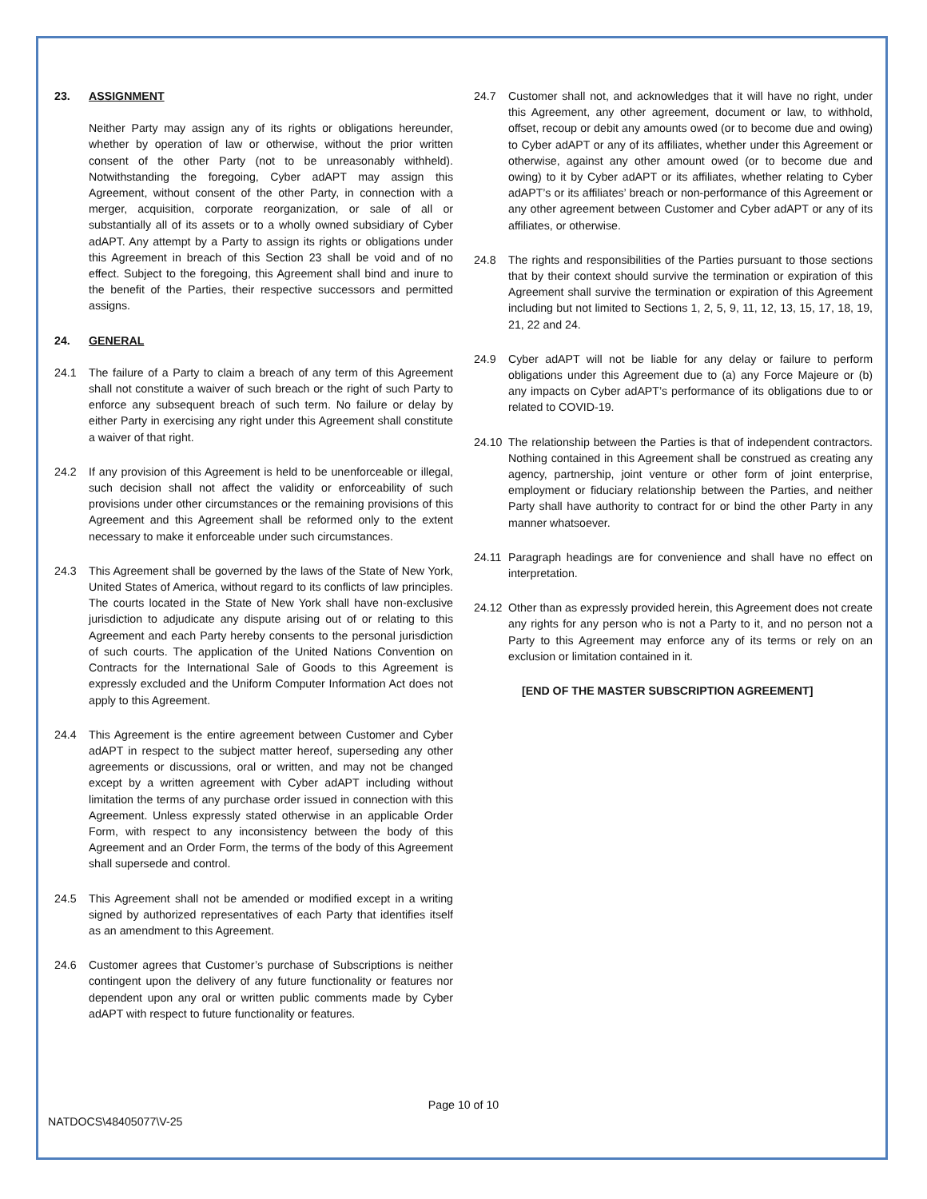23. ASSIGNMENT
Neither Party may assign any of its rights or obligations hereunder, whether by operation of law or otherwise, without the prior written consent of the other Party (not to be unreasonably withheld). Notwithstanding the foregoing, Cyber adAPT may assign this Agreement, without consent of the other Party, in connection with a merger, acquisition, corporate reorganization, or sale of all or substantially all of its assets or to a wholly owned subsidiary of Cyber adAPT. Any attempt by a Party to assign its rights or obligations under this Agreement in breach of this Section 23 shall be void and of no effect. Subject to the foregoing, this Agreement shall bind and inure to the benefit of the Parties, their respective successors and permitted assigns.
24. GENERAL
24.1 The failure of a Party to claim a breach of any term of this Agreement shall not constitute a waiver of such breach or the right of such Party to enforce any subsequent breach of such term. No failure or delay by either Party in exercising any right under this Agreement shall constitute a waiver of that right.
24.2 If any provision of this Agreement is held to be unenforceable or illegal, such decision shall not affect the validity or enforceability of such provisions under other circumstances or the remaining provisions of this Agreement and this Agreement shall be reformed only to the extent necessary to make it enforceable under such circumstances.
24.3 This Agreement shall be governed by the laws of the State of New York, United States of America, without regard to its conflicts of law principles. The courts located in the State of New York shall have non-exclusive jurisdiction to adjudicate any dispute arising out of or relating to this Agreement and each Party hereby consents to the personal jurisdiction of such courts. The application of the United Nations Convention on Contracts for the International Sale of Goods to this Agreement is expressly excluded and the Uniform Computer Information Act does not apply to this Agreement.
24.4 This Agreement is the entire agreement between Customer and Cyber adAPT in respect to the subject matter hereof, superseding any other agreements or discussions, oral or written, and may not be changed except by a written agreement with Cyber adAPT including without limitation the terms of any purchase order issued in connection with this Agreement. Unless expressly stated otherwise in an applicable Order Form, with respect to any inconsistency between the body of this Agreement and an Order Form, the terms of the body of this Agreement shall supersede and control.
24.5 This Agreement shall not be amended or modified except in a writing signed by authorized representatives of each Party that identifies itself as an amendment to this Agreement.
24.6 Customer agrees that Customer’s purchase of Subscriptions is neither contingent upon the delivery of any future functionality or features nor dependent upon any oral or written public comments made by Cyber adAPT with respect to future functionality or features.
24.7 Customer shall not, and acknowledges that it will have no right, under this Agreement, any other agreement, document or law, to withhold, offset, recoup or debit any amounts owed (or to become due and owing) to Cyber adAPT or any of its affiliates, whether under this Agreement or otherwise, against any other amount owed (or to become due and owing) to it by Cyber adAPT or its affiliates, whether relating to Cyber adAPT’s or its affiliates’ breach or non-performance of this Agreement or any other agreement between Customer and Cyber adAPT or any of its affiliates, or otherwise.
24.8 The rights and responsibilities of the Parties pursuant to those sections that by their context should survive the termination or expiration of this Agreement shall survive the termination or expiration of this Agreement including but not limited to Sections 1, 2, 5, 9, 11, 12, 13, 15, 17, 18, 19, 21, 22 and 24.
24.9 Cyber adAPT will not be liable for any delay or failure to perform obligations under this Agreement due to (a) any Force Majeure or (b) any impacts on Cyber adAPT’s performance of its obligations due to or related to COVID-19.
24.10 The relationship between the Parties is that of independent contractors. Nothing contained in this Agreement shall be construed as creating any agency, partnership, joint venture or other form of joint enterprise, employment or fiduciary relationship between the Parties, and neither Party shall have authority to contract for or bind the other Party in any manner whatsoever.
24.11 Paragraph headings are for convenience and shall have no effect on interpretation.
24.12 Other than as expressly provided herein, this Agreement does not create any rights for any person who is not a Party to it, and no person not a Party to this Agreement may enforce any of its terms or rely on an exclusion or limitation contained in it.
[END OF THE MASTER SUBSCRIPTION AGREEMENT]
Page 10 of 10
NATDOCS\48405077\V-25